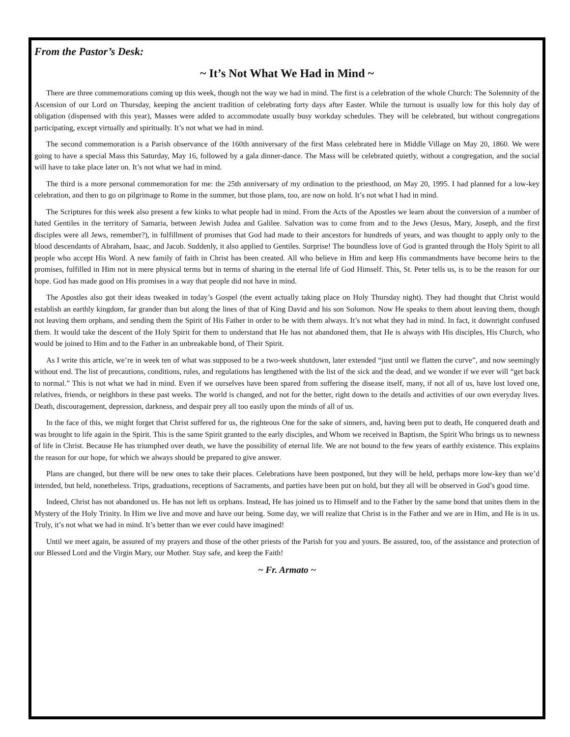From the Pastor’s Desk:
~ It’s Not What We Had in Mind ~
There are three commemorations coming up this week, though not the way we had in mind. The first is a celebration of the whole Church: The Solemnity of the Ascension of our Lord on Thursday, keeping the ancient tradition of celebrating forty days after Easter. While the turnout is usually low for this holy day of obligation (dispensed with this year), Masses were added to accommodate usually busy workday schedules. They will be celebrated, but without congregations participating, except virtually and spiritually. It’s not what we had in mind.
The second commemoration is a Parish observance of the 160th anniversary of the first Mass celebrated here in Middle Village on May 20, 1860. We were going to have a special Mass this Saturday, May 16, followed by a gala dinner-dance. The Mass will be celebrated quietly, without a congregation, and the social will have to take place later on. It’s not what we had in mind.
The third is a more personal commemoration for me: the 25th anniversary of my ordination to the priesthood, on May 20, 1995. I had planned for a low-key celebration, and then to go on pilgrimage to Rome in the summer, but those plans, too, are now on hold. It’s not what I had in mind.
The Scriptures for this week also present a few kinks to what people had in mind. From the Acts of the Apostles we learn about the conversion of a number of hated Gentiles in the territory of Samaria, between Jewish Judea and Galilee. Salvation was to come from and to the Jews (Jesus, Mary, Joseph, and the first disciples were all Jews, remember?), in fulfillment of promises that God had made to their ancestors for hundreds of years, and was thought to apply only to the blood descendants of Abraham, Isaac, and Jacob. Suddenly, it also applied to Gentiles. Surprise! The boundless love of God is granted through the Holy Spirit to all people who accept His Word. A new family of faith in Christ has been created. All who believe in Him and keep His commandments have become heirs to the promises, fulfilled in Him not in mere physical terms but in terms of sharing in the eternal life of God Himself. This, St. Peter tells us, is to be the reason for our hope. God has made good on His promises in a way that people did not have in mind.
The Apostles also got their ideas tweaked in today’s Gospel (the event actually taking place on Holy Thursday night). They had thought that Christ would establish an earthly kingdom, far grander than but along the lines of that of King David and his son Solomon. Now He speaks to them about leaving them, though not leaving them orphans, and sending them the Spirit of His Father in order to be with them always. It’s not what they had in mind. In fact, it downright confused them. It would take the descent of the Holy Spirit for them to understand that He has not abandoned them, that He is always with His disciples, His Church, who would be joined to Him and to the Father in an unbreakable bond, of Their Spirit.
As I write this article, we’re in week ten of what was supposed to be a two-week shutdown, later extended “just until we flatten the curve”, and now seemingly without end. The list of precautions, conditions, rules, and regulations has lengthened with the list of the sick and the dead, and we wonder if we ever will “get back to normal.” This is not what we had in mind. Even if we ourselves have been spared from suffering the disease itself, many, if not all of us, have lost loved one, relatives, friends, or neighbors in these past weeks. The world is changed, and not for the better, right down to the details and activities of our own everyday lives. Death, discouragement, depression, darkness, and despair prey all too easily upon the minds of all of us.
In the face of this, we might forget that Christ suffered for us, the righteous One for the sake of sinners, and, having been put to death, He conquered death and was brought to life again in the Spirit. This is the same Spirit granted to the early disciples, and Whom we received in Baptism, the Spirit Who brings us to newness of life in Christ. Because He has triumphed over death, we have the possibility of eternal life. We are not bound to the few years of earthly existence. This explains the reason for our hope, for which we always should be prepared to give answer.
Plans are changed, but there will be new ones to take their places. Celebrations have been postponed, but they will be held, perhaps more low-key than we’d intended, but held, nonetheless. Trips, graduations, receptions of Sacraments, and parties have been put on hold, but they all will be observed in God’s good time.
Indeed, Christ has not abandoned us. He has not left us orphans. Instead, He has joined us to Himself and to the Father by the same bond that unites them in the Mystery of the Holy Trinity. In Him we live and move and have our being. Some day, we will realize that Christ is in the Father and we are in Him, and He is in us. Truly, it’s not what we had in mind. It’s better than we ever could have imagined!
Until we meet again, be assured of my prayers and those of the other priests of the Parish for you and yours. Be assured, too, of the assistance and protection of our Blessed Lord and the Virgin Mary, our Mother. Stay safe, and keep the Faith!
~ Fr. Armato ~